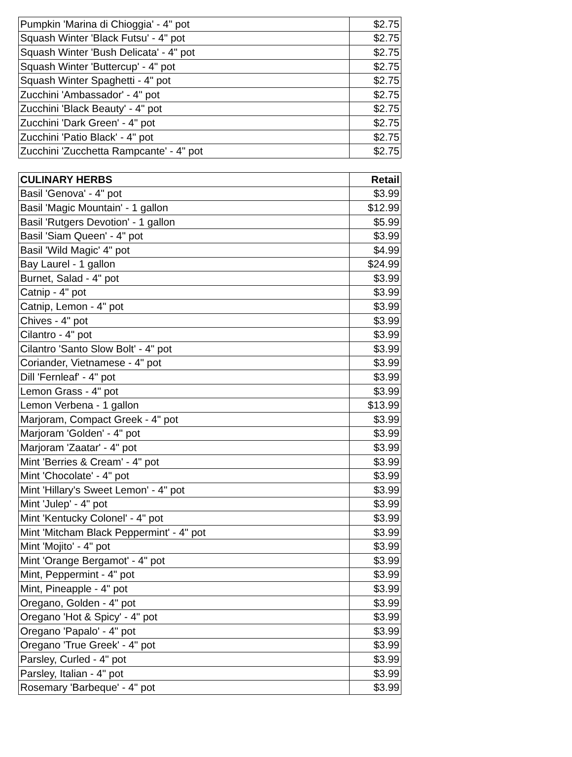| Pumpkin 'Marina di Chioggia' - 4" pot | $2.75 |
| Squash Winter 'Black Futsu' - 4" pot | $2.75 |
| Squash Winter 'Bush Delicata' - 4" pot | $2.75 |
| Squash Winter 'Buttercup' - 4" pot | $2.75 |
| Squash Winter Spaghetti - 4" pot | $2.75 |
| Zucchini 'Ambassador' - 4" pot | $2.75 |
| Zucchini 'Black Beauty' - 4" pot | $2.75 |
| Zucchini 'Dark Green' - 4" pot | $2.75 |
| Zucchini 'Patio Black' - 4" pot | $2.75 |
| Zucchini 'Zucchetta Rampcante' - 4" pot | $2.75 |
| CULINARY HERBS | Retail |
| --- | --- |
| Basil 'Genova' - 4" pot | $3.99 |
| Basil 'Magic Mountain' - 1 gallon | $12.99 |
| Basil 'Rutgers Devotion' - 1 gallon | $5.99 |
| Basil 'Siam Queen' - 4" pot | $3.99 |
| Basil 'Wild Magic' 4" pot | $4.99 |
| Bay Laurel - 1 gallon | $24.99 |
| Burnet, Salad - 4" pot | $3.99 |
| Catnip - 4" pot | $3.99 |
| Catnip, Lemon - 4" pot | $3.99 |
| Chives - 4" pot | $3.99 |
| Cilantro - 4" pot | $3.99 |
| Cilantro 'Santo Slow Bolt' - 4" pot | $3.99 |
| Coriander, Vietnamese - 4" pot | $3.99 |
| Dill 'Fernleaf' - 4" pot | $3.99 |
| Lemon Grass - 4" pot | $3.99 |
| Lemon Verbena - 1 gallon | $13.99 |
| Marjoram, Compact Greek - 4" pot | $3.99 |
| Marjoram 'Golden' - 4" pot | $3.99 |
| Marjoram 'Zaatar' - 4" pot | $3.99 |
| Mint 'Berries & Cream' - 4" pot | $3.99 |
| Mint 'Chocolate' - 4" pot | $3.99 |
| Mint 'Hillary's Sweet Lemon' - 4" pot | $3.99 |
| Mint 'Julep' - 4" pot | $3.99 |
| Mint 'Kentucky Colonel' - 4" pot | $3.99 |
| Mint 'Mitcham Black Peppermint' - 4" pot | $3.99 |
| Mint 'Mojito' - 4" pot | $3.99 |
| Mint 'Orange Bergamot' - 4" pot | $3.99 |
| Mint, Peppermint - 4" pot | $3.99 |
| Mint, Pineapple - 4" pot | $3.99 |
| Oregano, Golden - 4" pot | $3.99 |
| Oregano 'Hot & Spicy' - 4" pot | $3.99 |
| Oregano 'Papalo' - 4" pot | $3.99 |
| Oregano 'True Greek' - 4" pot | $3.99 |
| Parsley, Curled - 4" pot | $3.99 |
| Parsley, Italian - 4" pot | $3.99 |
| Rosemary 'Barbeque' - 4" pot | $3.99 |